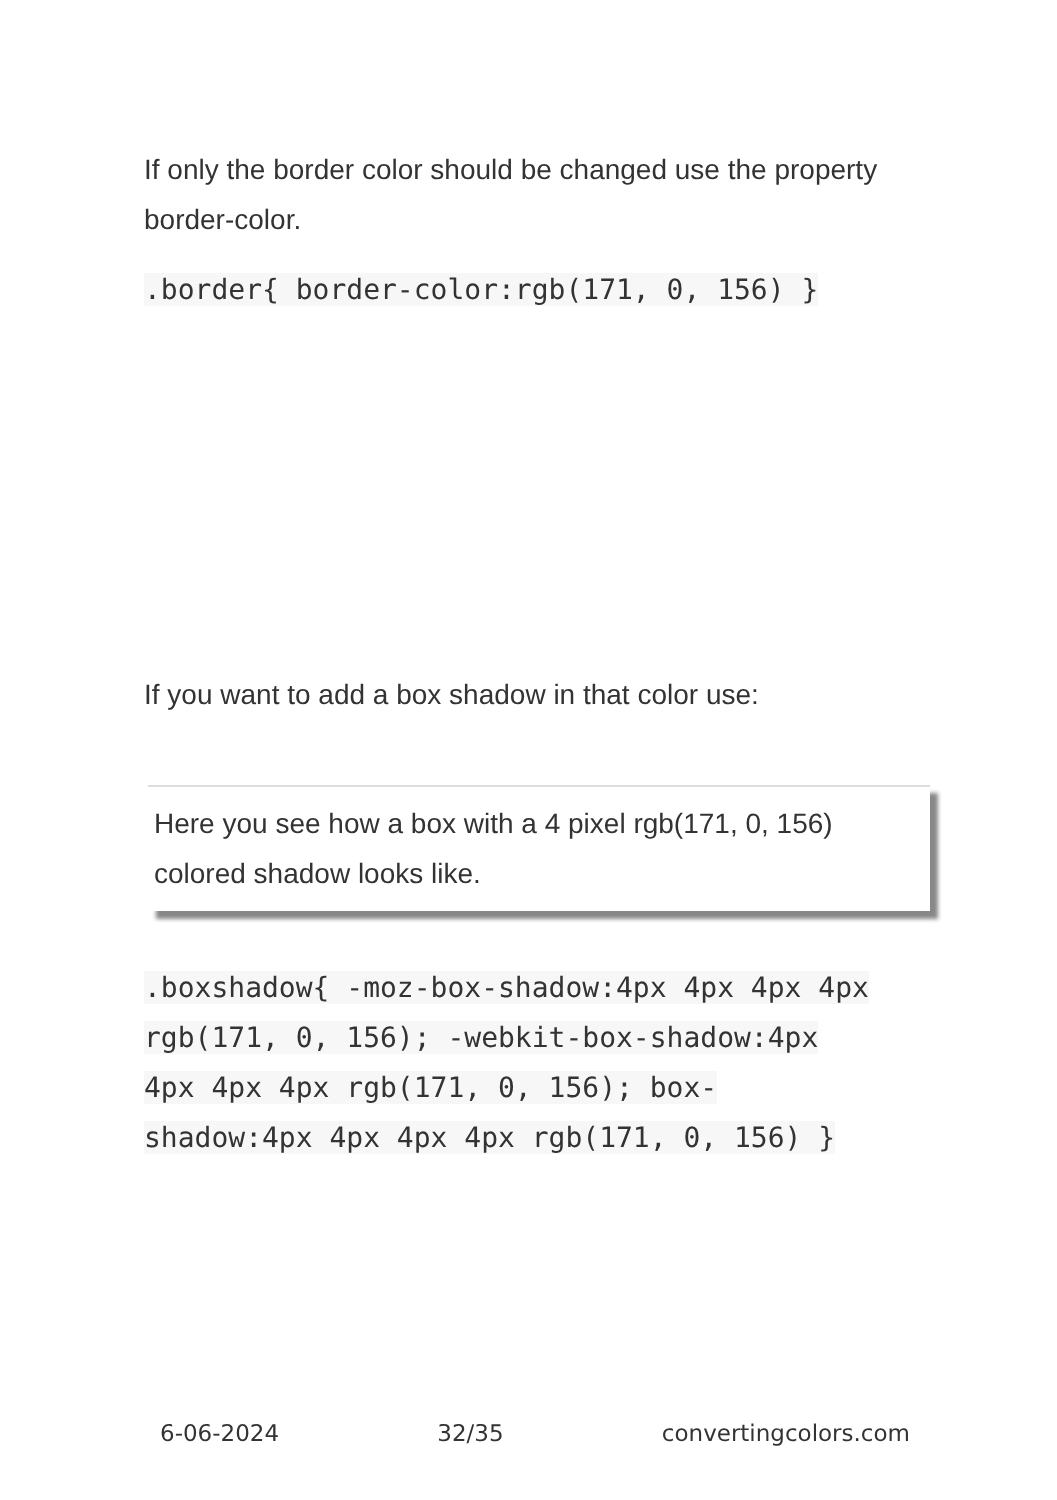If only the border color should be changed use the property border-color.
.border{ border-color:rgb(171, 0, 156) }
If you want to add a box shadow in that color use:
Here you see how a box with a 4 pixel rgb(171, 0, 156) colored shadow looks like.
.boxshadow{ -moz-box-shadow:4px 4px 4px 4px rgb(171, 0, 156); -webkit-box-shadow:4px 4px 4px 4px rgb(171, 0, 156); box-shadow:4px 4px 4px 4px rgb(171, 0, 156) }
6-06-2024 32/35 convertingcolors.com